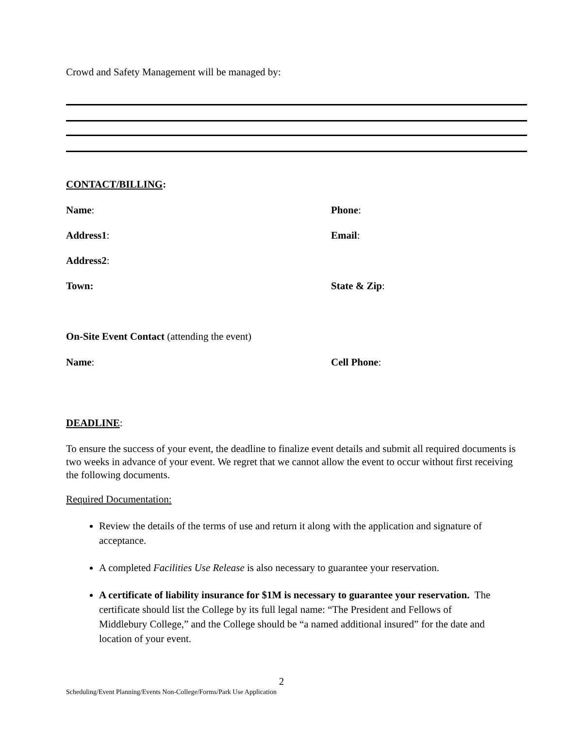Crowd and Safety Management will be managed by:
CONTACT/BILLING:
Name: Phone:
Address1: Email:
Address2:
Town: State & Zip:
On-Site Event Contact (attending the event)
Name: Cell Phone:
DEADLINE:
To ensure the success of your event, the deadline to finalize event details and submit all required documents is two weeks in advance of your event. We regret that we cannot allow the event to occur without first receiving the following documents.
Required Documentation:
Review the details of the terms of use and return it along with the application and signature of acceptance.
A completed Facilities Use Release is also necessary to guarantee your reservation.
A certificate of liability insurance for $1M is necessary to guarantee your reservation. The certificate should list the College by its full legal name: “The President and Fellows of Middlebury College,” and the College should be “a named additional insured” for the date and location of your event.
2
Scheduling/Event Planning/Events Non-College/Forms/Park Use Application